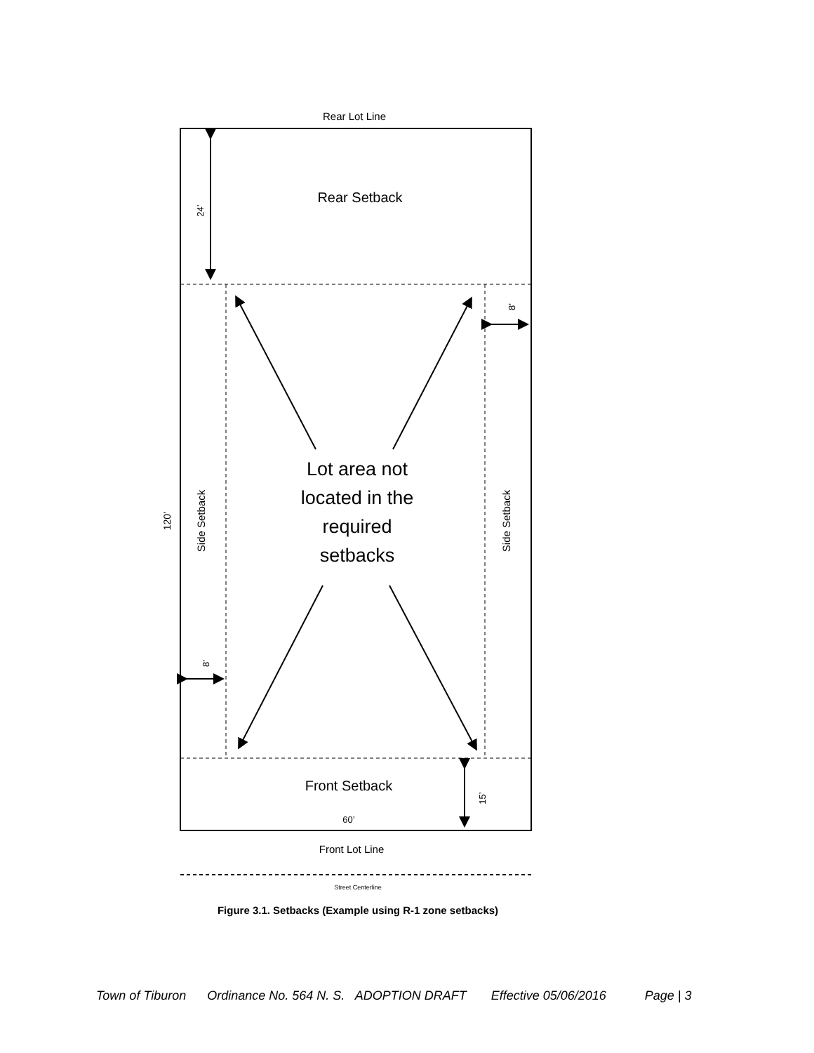Rear Lot Line
Rear Setback
24’
8’
8’
120’
Side Setback
Side Setback
Lot area not
located in the
required
setbacks
Front Setback
15’
60’
Front Lot Line
Street Centerline
Figure 3.1. Setbacks (Example using R-1 zone setbacks)
Town of Tiburon Ordinance No. 564 N. S. ADOPTION DRAFT Effective 05/06/2016 Page | 3